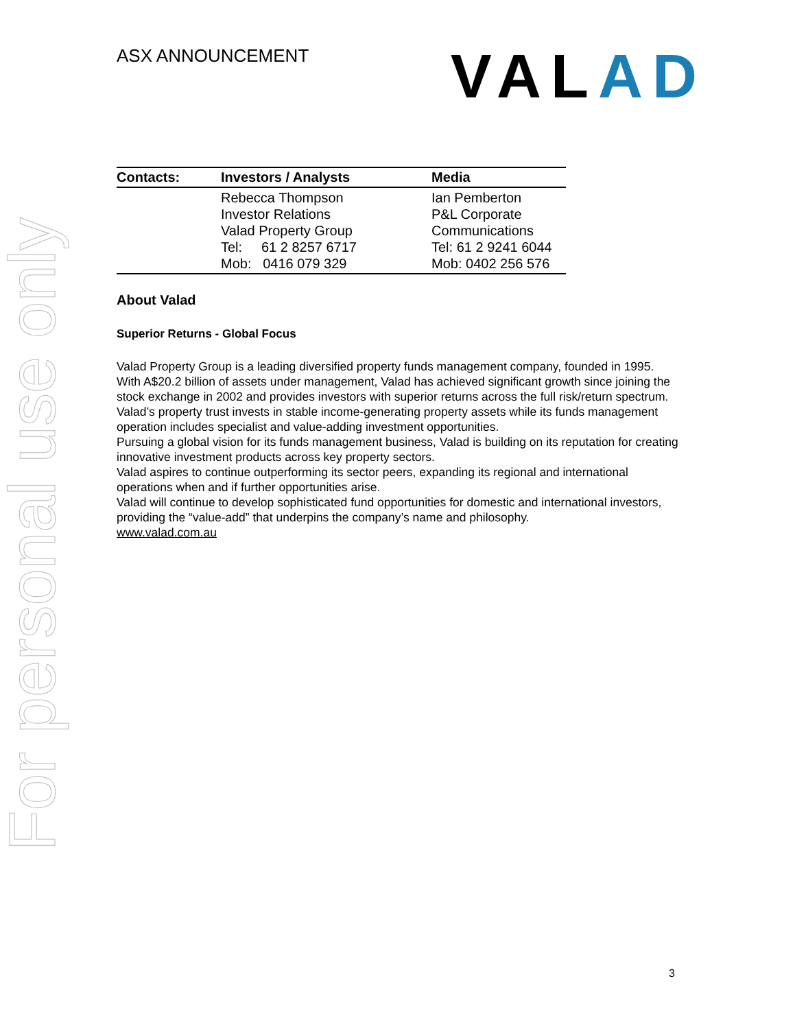For personal use only
ASX ANNOUNCEMENT
VALAD
| Contacts: | Investors / Analysts | Media |
| --- | --- | --- |
| | Rebecca Thompson Investor Relations Valad Property Group Tel: 61 2 8257 6717 Mob: 0416 079 329 | Ian Pemberton P&L Corporate Communications Tel: 61 2 9241 6044 Mob: 0402 256 576 |
About Valad
Superior Returns - Global Focus
Valad Property Group is a leading diversified property funds management company, founded in 1995.
With A$20.2 billion of assets under management, Valad has achieved significant growth since joining the stock exchange in 2002 and provides investors with superior returns across the full risk/return spectrum.
Valad’s property trust invests in stable income-generating property assets while its funds management operation includes specialist and value-adding investment opportunities.
Pursuing a global vision for its funds management business, Valad is building on its reputation for creating innovative investment products across key property sectors.
Valad aspires to continue outperforming its sector peers, expanding its regional and international operations when and if further opportunities arise.
Valad will continue to develop sophisticated fund opportunities for domestic and international investors, providing the “value-add” that underpins the company’s name and philosophy.
www.valad.com.au
3